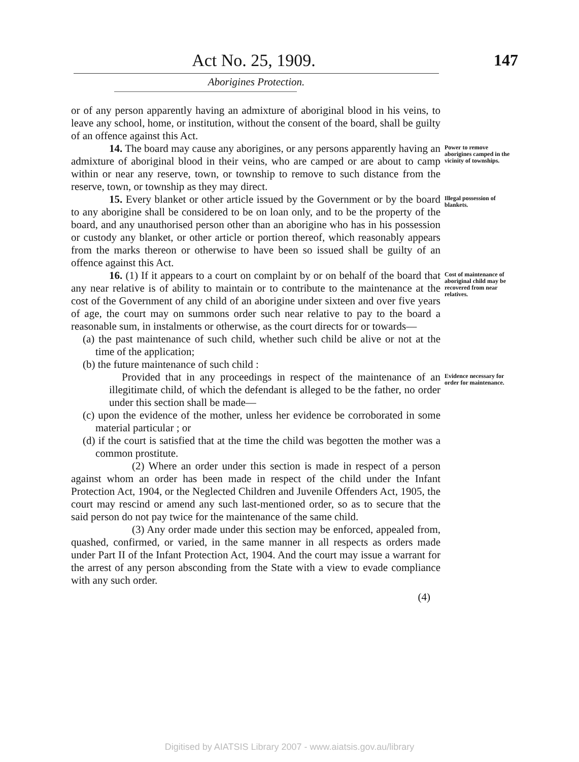Act No. 25, 1909.
147
Aborigines Protection.
or of any person apparently having an admixture of aboriginal blood in his veins, to leave any school, home, or institution, without the consent of the board, shall be guilty of an offence against this Act.
14. The board may cause any aborigines, or any persons apparently having an admixture of aboriginal blood in their veins, who are camped or are about to camp within or near any reserve, town, or township to remove to such distance from the reserve, town, or township as they may direct.
Power to remove aborigines camped in the vicinity of townships.
15. Every blanket or other article issued by the Government or by the board to any aborigine shall be considered to be on loan only, and to be the property of the board, and any unauthorised person other than an aborigine who has in his possession or custody any blanket, or other article or portion thereof, which reasonably appears from the marks thereon or otherwise to have been so issued shall be guilty of an offence against this Act.
Illegal possession of blankets.
16. (1) If it appears to a court on complaint by or on behalf of the board that any near relative is of ability to maintain or to contribute to the maintenance at the cost of the Government of any child of an aborigine under sixteen and over five years of age, the court may on summons order such near relative to pay to the board a reasonable sum, in instalments or otherwise, as the court directs for or towards—
(a) the past maintenance of such child, whether such child be alive or not at the time of the application;
(b) the future maintenance of such child :
Cost of maintenance of aboriginal child may be recovered from near relatives.
Provided that in any proceedings in respect of the maintenance of an illegitimate child, of which the defendant is alleged to be the father, no order under this section shall be made—
(c) upon the evidence of the mother, unless her evidence be corroborated in some material particular ; or
(d) if the court is satisfied that at the time the child was begotten the mother was a common prostitute.
(2) Where an order under this section is made in respect of a person against whom an order has been made in respect of the child under the Infant Protection Act, 1904, or the Neglected Children and Juvenile Offenders Act, 1905, the court may rescind or amend any such last-mentioned order, so as to secure that the said person do not pay twice for the maintenance of the same child.
(3) Any order made under this section may be enforced, appealed from, quashed, confirmed, or varied, in the same manner in all respects as orders made under Part II of the Infant Protection Act, 1904. And the court may issue a warrant for the arrest of any person absconding from the State with a view to evade compliance with any such order.
(4)
Evidence necessary for order for maintenance.
Digitised by AIATSIS Library 2007 - www.aiatsis.gov.au/library